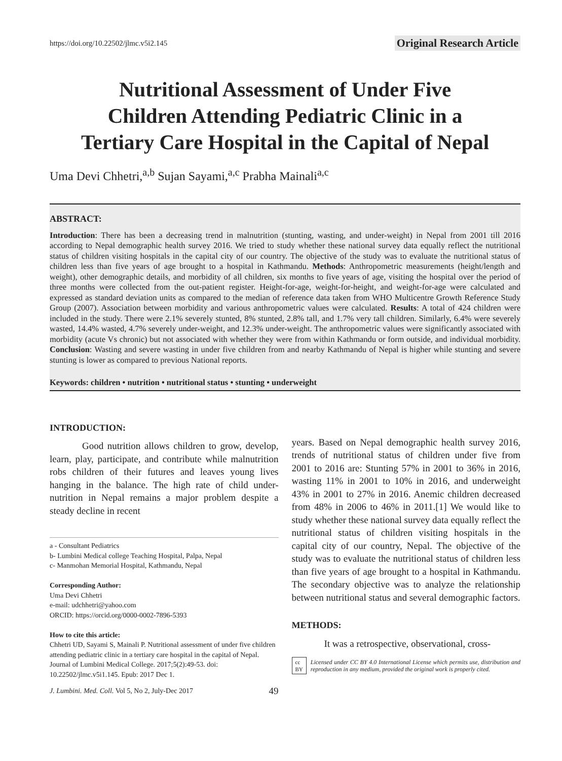https://doi.org/10.22502/jlmc.v5i2.145 Original Research Article
Nutritional Assessment of Under Five
Children Attending Pediatric Clinic in a
Tertiary Care Hospital in the Capital of Nepal
Uma Devi Chhetri,<sup>a,b</sup> Sujan Sayami,<sup>a,c</sup> Prabha Mainali<sup>a,c</sup>
ABSTRACT:
Introduction: There has been a decreasing trend in malnutrition (stunting, wasting, and under-weight) in Nepal from 2001 till 2016 according to Nepal demographic health survey 2016. We tried to study whether these national survey data equally reflect the nutritional status of children visiting hospitals in the capital city of our country. The objective of the study was to evaluate the nutritional status of children less than five years of age brought to a hospital in Kathmandu. Methods: Anthropometric measurements (height/length and weight), other demographic details, and morbidity of all children, six months to five years of age, visiting the hospital over the period of three months were collected from the out-patient register. Height-for-age, weight-for-height, and weight-for-age were calculated and expressed as standard deviation units as compared to the median of reference data taken from WHO Multicentre Growth Reference Study Group (2007). Association between morbidity and various anthropometric values were calculated. Results: A total of 424 children were included in the study. There were 2.1% severely stunted, 8% stunted, 2.8% tall, and 1.7% very tall children. Similarly, 6.4% were severely wasted, 14.4% wasted, 4.7% severely under-weight, and 12.3% under-weight. The anthropometric values were significantly associated with morbidity (acute Vs chronic) but not associated with whether they were from within Kathmandu or form outside, and individual morbidity. Conclusion: Wasting and severe wasting in under five children from and nearby Kathmandu of Nepal is higher while stunting and severe stunting is lower as compared to previous National reports.
Keywords: children • nutrition • nutritional status • stunting • underweight
INTRODUCTION:
Good nutrition allows children to grow, develop, learn, play, participate, and contribute while malnutrition robs children of their futures and leaves young lives hanging in the balance. The high rate of child under-nutrition in Nepal remains a major problem despite a steady decline in recent
a - Consultant Pediatrics
b- Lumbini Medical college Teaching Hospital, Palpa, Nepal
c- Manmohan Memorial Hospital, Kathmandu, Nepal
Corresponding Author:
Uma Devi Chhetri
e-mail: udchhetri@yahoo.com
ORCID: https://orcid.org/0000-0002-7896-5393
How to cite this article:
Chhetri UD, Sayami S, Mainali P. Nutritional assessment of under five children attending pediatric clinic in a tertiary care hospital in the capital of Nepal. Journal of Lumbini Medical College. 2017;5(2):49-53. doi: 10.22502/jlmc.v5i1.145. Epub: 2017 Dec 1.
J. Lumbini. Med. Coll. Vol 5, No 2, July-Dec 2017 49
years. Based on Nepal demographic health survey 2016, trends of nutritional status of children under five from 2001 to 2016 are: Stunting 57% in 2001 to 36% in 2016, wasting 11% in 2001 to 10% in 2016, and underweight 43% in 2001 to 27% in 2016. Anemic children decreased from 48% in 2006 to 46% in 2011.[1] We would like to study whether these national survey data equally reflect the nutritional status of children visiting hospitals in the capital city of our country, Nepal. The objective of the study was to evaluate the nutritional status of children less than five years of age brought to a hospital in Kathmandu. The secondary objective was to analyze the relationship between nutritional status and several demographic factors.
METHODS:
It was a retrospective, observational, cross-
cc BY Licensed under CC BY 4.0 International License which permits use, distribution and reproduction in any medium, provided the original work is properly cited.